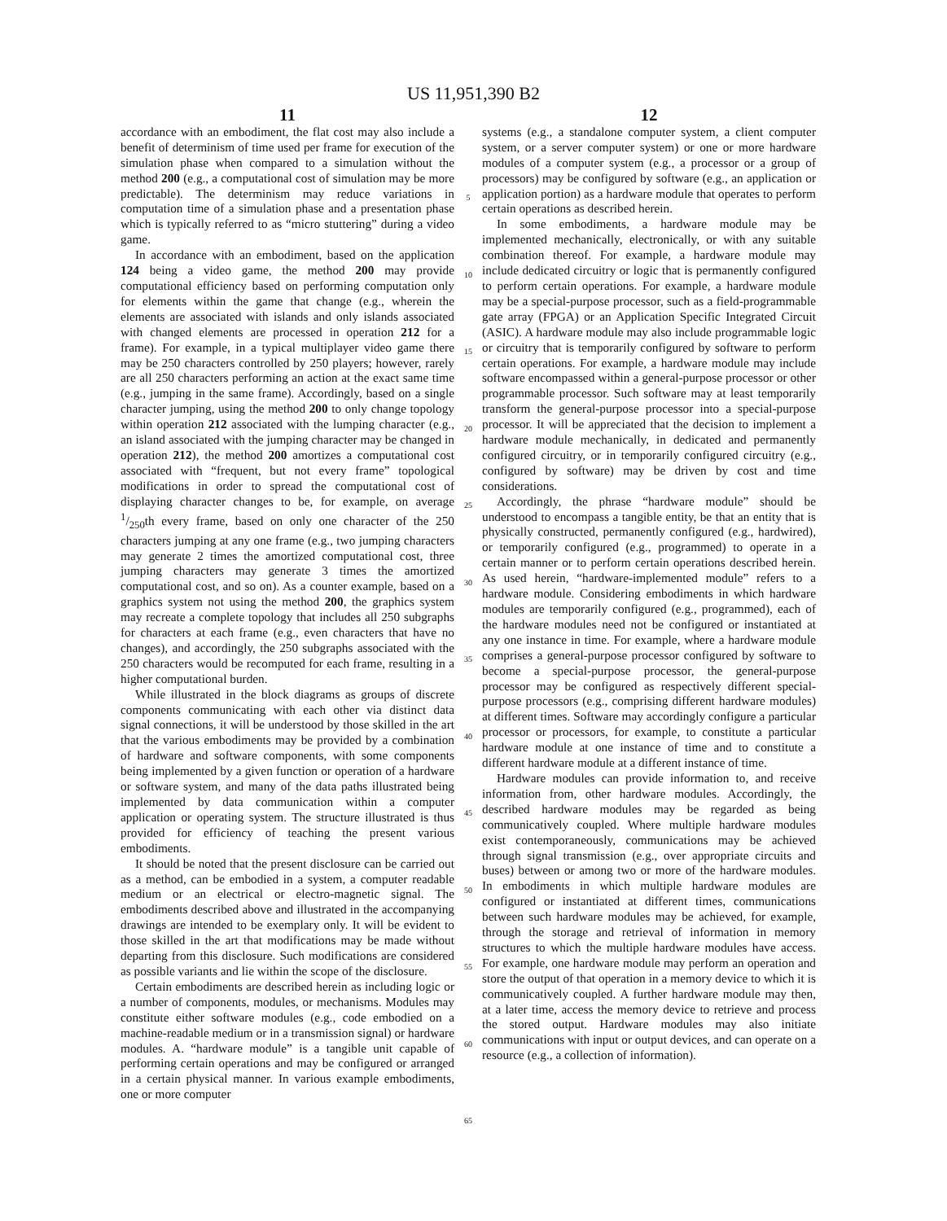US 11,951,390 B2
11
accordance with an embodiment, the flat cost may also include a benefit of determinism of time used per frame for execution of the simulation phase when compared to a simulation without the method 200 (e.g., a computational cost of simulation may be more predictable). The determinism may reduce variations in computation time of a simulation phase and a presentation phase which is typically referred to as “micro stuttering” during a video game.
In accordance with an embodiment, based on the application 124 being a video game, the method 200 may provide computational efficiency based on performing computation only for elements within the game that change (e.g., wherein the elements are associated with islands and only islands associated with changed elements are processed in operation 212 for a frame). For example, in a typical multiplayer video game there may be 250 characters controlled by 250 players; however, rarely are all 250 characters performing an action at the exact same time (e.g., jumping in the same frame). Accordingly, based on a single character jumping, using the method 200 to only change topology within operation 212 associated with the lumping character (e.g., an island associated with the jumping character may be changed in operation 212), the method 200 amortizes a computational cost associated with “frequent, but not every frame” topological modifications in order to spread the computational cost of displaying character changes to be, for example, on average 1/250th every frame, based on only one character of the 250 characters jumping at any one frame (e.g., two jumping characters may generate 2 times the amortized computational cost, three jumping characters may generate 3 times the amortized computational cost, and so on). As a counter example, based on a graphics system not using the method 200, the graphics system may recreate a complete topology that includes all 250 subgraphs for characters at each frame (e.g., even characters that have no changes), and accordingly, the 250 subgraphs associated with the 250 characters would be recomputed for each frame, resulting in a higher computational burden.
While illustrated in the block diagrams as groups of discrete components communicating with each other via distinct data signal connections, it will be understood by those skilled in the art that the various embodiments may be provided by a combination of hardware and software components, with some components being implemented by a given function or operation of a hardware or software system, and many of the data paths illustrated being implemented by data communication within a computer application or operating system. The structure illustrated is thus provided for efficiency of teaching the present various embodiments.
It should be noted that the present disclosure can be carried out as a method, can be embodied in a system, a computer readable medium or an electrical or electro-magnetic signal. The embodiments described above and illustrated in the accompanying drawings are intended to be exemplary only. It will be evident to those skilled in the art that modifications may be made without departing from this disclosure. Such modifications are considered as possible variants and lie within the scope of the disclosure.
Certain embodiments are described herein as including logic or a number of components, modules, or mechanisms. Modules may constitute either software modules (e.g., code embodied on a machine-readable medium or in a transmission signal) or hardware modules. A. “hardware module” is a tangible unit capable of performing certain operations and may be configured or arranged in a certain physical manner. In various example embodiments, one or more computer
5
10
15
20
25
30
35
40
45
50
55
60
65
12
systems (e.g., a standalone computer system, a client computer system, or a server computer system) or one or more hardware modules of a computer system (e.g., a processor or a group of processors) may be configured by software (e.g., an application or application portion) as a hardware module that operates to perform certain operations as described herein.
In some embodiments, a hardware module may be implemented mechanically, electronically, or with any suitable combination thereof. For example, a hardware module may include dedicated circuitry or logic that is permanently configured to perform certain operations. For example, a hardware module may be a special-purpose processor, such as a field-programmable gate array (FPGA) or an Application Specific Integrated Circuit (ASIC). A hardware module may also include programmable logic or circuitry that is temporarily configured by software to perform certain operations. For example, a hardware module may include software encompassed within a general-purpose processor or other programmable processor. Such software may at least temporarily transform the general-purpose processor into a special-purpose processor. It will be appreciated that the decision to implement a hardware module mechanically, in dedicated and permanently configured circuitry, or in temporarily configured circuitry (e.g., configured by software) may be driven by cost and time considerations.
Accordingly, the phrase “hardware module” should be understood to encompass a tangible entity, be that an entity that is physically constructed, permanently configured (e.g., hardwired), or temporarily configured (e.g., programmed) to operate in a certain manner or to perform certain operations described herein. As used herein, “hardware-implemented module” refers to a hardware module. Considering embodiments in which hardware modules are temporarily configured (e.g., programmed), each of the hardware modules need not be configured or instantiated at any one instance in time. For example, where a hardware module comprises a general-purpose processor configured by software to become a special-purpose processor, the general-purpose processor may be configured as respectively different special-purpose processors (e.g., comprising different hardware modules) at different times. Software may accordingly configure a particular processor or processors, for example, to constitute a particular hardware module at one instance of time and to constitute a different hardware module at a different instance of time.
Hardware modules can provide information to, and receive information from, other hardware modules. Accordingly, the described hardware modules may be regarded as being communicatively coupled. Where multiple hardware modules exist contemporaneously, communications may be achieved through signal transmission (e.g., over appropriate circuits and buses) between or among two or more of the hardware modules. In embodiments in which multiple hardware modules are configured or instantiated at different times, communications between such hardware modules may be achieved, for example, through the storage and retrieval of information in memory structures to which the multiple hardware modules have access. For example, one hardware module may perform an operation and store the output of that operation in a memory device to which it is communicatively coupled. A further hardware module may then, at a later time, access the memory device to retrieve and process the stored output. Hardware modules may also initiate communications with input or output devices, and can operate on a resource (e.g., a collection of information).